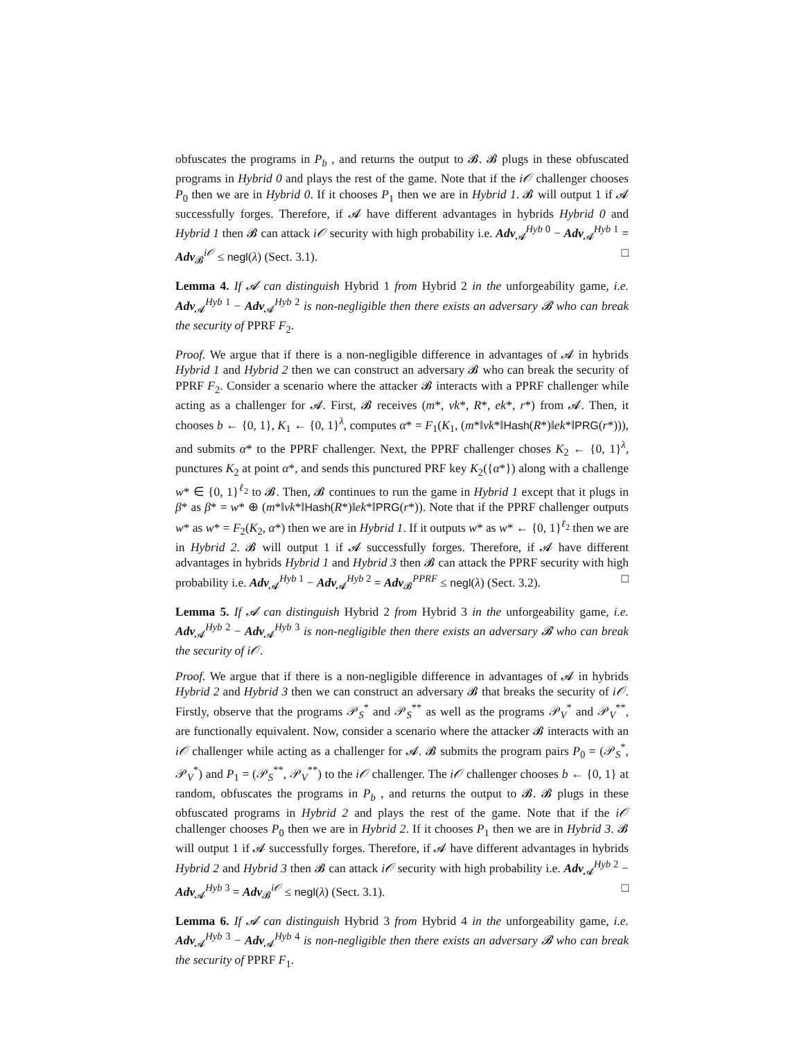obfuscates the programs in P<sub>b</sub> , and returns the output to 𝓑. 𝓑 plugs in these obfuscated programs in Hybrid 0 and plays the rest of the game. Note that if the i𝒪 challenger chooses P<sub>0</sub> then we are in Hybrid 0. If it chooses P<sub>1</sub> then we are in Hybrid 1. 𝓑 will output 1 if 𝓐 successfully forges. Therefore, if 𝓐 have different advantages in hybrids Hybrid 0 and Hybrid 1 then 𝓑 can attack i𝒪 security with high probability i.e. Adv<sub>𝓐</sub><sup>Hyb 0</sup> − Adv<sub>𝓐</sub><sup>Hyb 1</sup> = Adv<sub>𝓑</sub><sup>i𝒪</sup> ≤ negl(λ) (Sect. 3.1). □
Lemma 4. If 𝓐 can distinguish Hybrid 1 from Hybrid 2 in the unforgeability game, i.e. Adv<sub>𝓐</sub><sup>Hyb 1</sup> − Adv<sub>𝓐</sub><sup>Hyb 2</sup> is non-negligible then there exists an adversary 𝓑 who can break the security of PPRF F<sub>2</sub>.
Proof. We argue that if there is a non-negligible difference in advantages of 𝓐 in hybrids Hybrid 1 and Hybrid 2 then we can construct an adversary 𝓑 who can break the security of PPRF F<sub>2</sub>. Consider a scenario where the attacker 𝓑 interacts with a PPRF challenger while acting as a challenger for 𝓐. First, 𝓑 receives (m*, vk*, R*, ek*, r*) from 𝓐. Then, it chooses b ← {0, 1}, K<sub>1</sub> ← {0, 1}<sup>λ</sup>, computes α* = F<sub>1</sub>(K<sub>1</sub>, (m*‖vk*‖Hash(R*)‖ek*‖PRG(r*))), and submits α* to the PPRF challenger. Next, the PPRF challenger choses K<sub>2</sub> ← {0, 1}<sup>λ</sup>, punctures K<sub>2</sub> at point α*, and sends this punctured PRF key K<sub>2</sub>({α*}) along with a challenge w* ∈ {0, 1}<sup>ℓ<sub>2</sub></sup> to 𝓑. Then, 𝓑 continues to run the game in Hybrid 1 except that it plugs in β* as β* = w* ⊕ (m*‖vk*‖Hash(R*)‖ek*‖PRG(r*)). Note that if the PPRF challenger outputs w* as w* = F<sub>2</sub>(K<sub>2</sub>, α*) then we are in Hybrid 1. If it outputs w* as w* ← {0, 1}<sup>ℓ<sub>2</sub></sup> then we are in Hybrid 2. 𝓑 will output 1 if 𝓐 successfully forges. Therefore, if 𝓐 have different advantages in hybrids Hybrid 1 and Hybrid 3 then 𝓑 can attack the PPRF security with high probability i.e. Adv<sub>𝓐</sub><sup>Hyb 1</sup> − Adv<sub>𝓐</sub><sup>Hyb 2</sup> = Adv<sub>𝓑</sub><sup>PPRF</sup> ≤ negl(λ) (Sect. 3.2). □
Lemma 5. If 𝓐 can distinguish Hybrid 2 from Hybrid 3 in the unforgeability game, i.e. Adv<sub>𝓐</sub><sup>Hyb 2</sup> − Adv<sub>𝓐</sub><sup>Hyb 3</sup> is non-negligible then there exists an adversary 𝓑 who can break the security of i𝒪.
Proof. We argue that if there is a non-negligible difference in advantages of 𝓐 in hybrids Hybrid 2 and Hybrid 3 then we can construct an adversary 𝓑 that breaks the security of i𝒪. Firstly, observe that the programs 𝒫<sub>S</sub><sup>*</sup> and 𝒫<sub>S</sub><sup>**</sup> as well as the programs 𝒫<sub>V</sub><sup>*</sup> and 𝒫<sub>V</sub><sup>**</sup>, are functionally equivalent. Now, consider a scenario where the attacker 𝓑 interacts with an i𝒪 challenger while acting as a challenger for 𝓐. 𝓑 submits the program pairs P<sub>0</sub> = (𝒫<sub>S</sub><sup>*</sup>, 𝒫<sub>V</sub><sup>*</sup>) and P<sub>1</sub> = (𝒫<sub>S</sub><sup>**</sup>, 𝒫<sub>V</sub><sup>**</sup>) to the i𝒪 challenger. The i𝒪 challenger chooses b ← {0, 1} at random, obfuscates the programs in P<sub>b</sub> , and returns the output to 𝓑. 𝓑 plugs in these obfuscated programs in Hybrid 2 and plays the rest of the game. Note that if the i𝒪 challenger chooses P<sub>0</sub> then we are in Hybrid 2. If it chooses P<sub>1</sub> then we are in Hybrid 3. 𝓑 will output 1 if 𝓐 successfully forges. Therefore, if 𝓐 have different advantages in hybrids Hybrid 2 and Hybrid 3 then 𝓑 can attack i𝒪 security with high probability i.e. Adv<sub>𝓐</sub><sup>Hyb 2</sup> − Adv<sub>𝓐</sub><sup>Hyb 3</sup> = Adv<sub>𝓑</sub><sup>i𝒪</sup> ≤ negl(λ) (Sect. 3.1). □
Lemma 6. If 𝓐 can distinguish Hybrid 3 from Hybrid 4 in the unforgeability game, i.e. Adv<sub>𝓐</sub><sup>Hyb 3</sup> − Adv<sub>𝓐</sub><sup>Hyb 4</sup> is non-negligible then there exists an adversary 𝓑 who can break the security of PPRF F<sub>1</sub>.